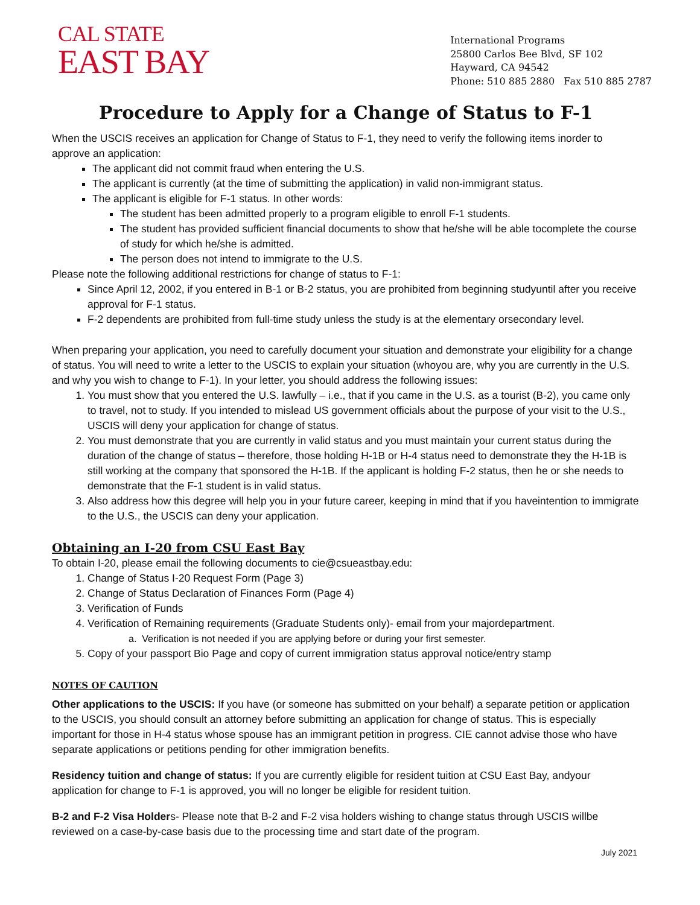CAL STATE
EAST BAY
International Programs
25800 Carlos Bee Blvd, SF 102
Hayward, CA 94542
Phone: 510 885 2880 Fax 510 885 2787
Procedure to Apply for a Change of Status to F-1
When the USCIS receives an application for Change of Status to F-1, they need to verify the following items inorder to approve an application:
The applicant did not commit fraud when entering the U.S.
The applicant is currently (at the time of submitting the application) in valid non-immigrant status.
The applicant is eligible for F-1 status. In other words:
The student has been admitted properly to a program eligible to enroll F-1 students.
The student has provided sufficient financial documents to show that he/she will be able tocomplete the course of study for which he/she is admitted.
The person does not intend to immigrate to the U.S.
Please note the following additional restrictions for change of status to F-1:
Since April 12, 2002, if you entered in B-1 or B-2 status, you are prohibited from beginning studyuntil after you receive approval for F-1 status.
F-2 dependents are prohibited from full-time study unless the study is at the elementary orsecondary level.
When preparing your application, you need to carefully document your situation and demonstrate your eligibility for a change of status. You will need to write a letter to the USCIS to explain your situation (whoyou are, why you are currently in the U.S. and why you wish to change to F-1). In your letter, you should address the following issues:
1. You must show that you entered the U.S. lawfully – i.e., that if you came in the U.S. as a tourist (B-2), you came only to travel, not to study. If you intended to mislead US government officials about the purpose of your visit to the U.S., USCIS will deny your application for change of status.
2. You must demonstrate that you are currently in valid status and you must maintain your current status during the duration of the change of status – therefore, those holding H-1B or H-4 status need to demonstrate they the H-1B is still working at the company that sponsored the H-1B. If the applicant is holding F-2 status, then he or she needs to demonstrate that the F-1 student is in valid status.
3. Also address how this degree will help you in your future career, keeping in mind that if you haveintention to immigrate to the U.S., the USCIS can deny your application.
Obtaining an I-20 from CSU East Bay
To obtain I-20, please email the following documents to cie@csueastbay.edu:
1. Change of Status I-20 Request Form (Page 3)
2. Change of Status Declaration of Finances Form (Page 4)
3. Verification of Funds
4. Verification of Remaining requirements (Graduate Students only)- email from your majordepartment.
a. Verification is not needed if you are applying before or during your first semester.
5. Copy of your passport Bio Page and copy of current immigration status approval notice/entry stamp
NOTES OF CAUTION
Other applications to the USCIS: If you have (or someone has submitted on your behalf) a separate petition or application to the USCIS, you should consult an attorney before submitting an application for change of status. This is especially important for those in H-4 status whose spouse has an immigrant petition in progress. CIE cannot advise those who have separate applications or petitions pending for other immigration benefits.
Residency tuition and change of status: If you are currently eligible for resident tuition at CSU East Bay, andyour application for change to F-1 is approved, you will no longer be eligible for resident tuition.
B-2 and F-2 Visa Holders- Please note that B-2 and F-2 visa holders wishing to change status through USCIS willbe reviewed on a case-by-case basis due to the processing time and start date of the program.
July 2021